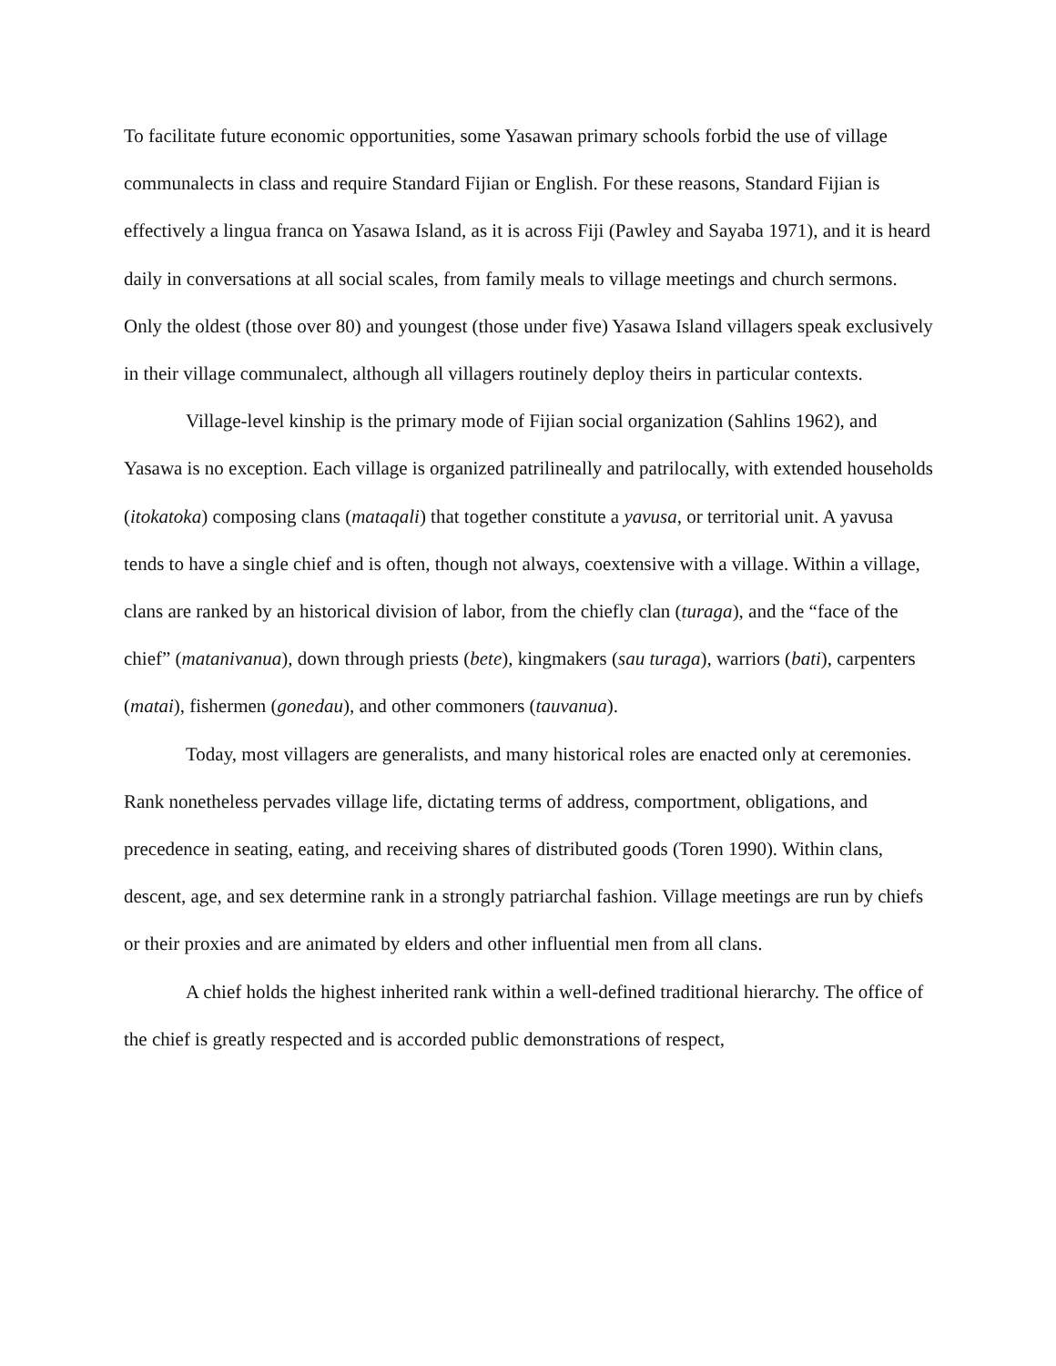To facilitate future economic opportunities, some Yasawan primary schools forbid the use of village communalects in class and require Standard Fijian or English. For these reasons, Standard Fijian is effectively a lingua franca on Yasawa Island, as it is across Fiji (Pawley and Sayaba 1971), and it is heard daily in conversations at all social scales, from family meals to village meetings and church sermons. Only the oldest (those over 80) and youngest (those under five) Yasawa Island villagers speak exclusively in their village communalect, although all villagers routinely deploy theirs in particular contexts.
Village-level kinship is the primary mode of Fijian social organization (Sahlins 1962), and Yasawa is no exception. Each village is organized patrilineally and patrilocally, with extended households (itokatoka) composing clans (mataqali) that together constitute a yavusa, or territorial unit. A yavusa tends to have a single chief and is often, though not always, coextensive with a village. Within a village, clans are ranked by an historical division of labor, from the chiefly clan (turaga), and the “face of the chief” (matanivanua), down through priests (bete), kingmakers (sau turaga), warriors (bati), carpenters (matai), fishermen (gonedau), and other commoners (tauvanua).
Today, most villagers are generalists, and many historical roles are enacted only at ceremonies. Rank nonetheless pervades village life, dictating terms of address, comportment, obligations, and precedence in seating, eating, and receiving shares of distributed goods (Toren 1990). Within clans, descent, age, and sex determine rank in a strongly patriarchal fashion. Village meetings are run by chiefs or their proxies and are animated by elders and other influential men from all clans.
A chief holds the highest inherited rank within a well-defined traditional hierarchy. The office of the chief is greatly respected and is accorded public demonstrations of respect,